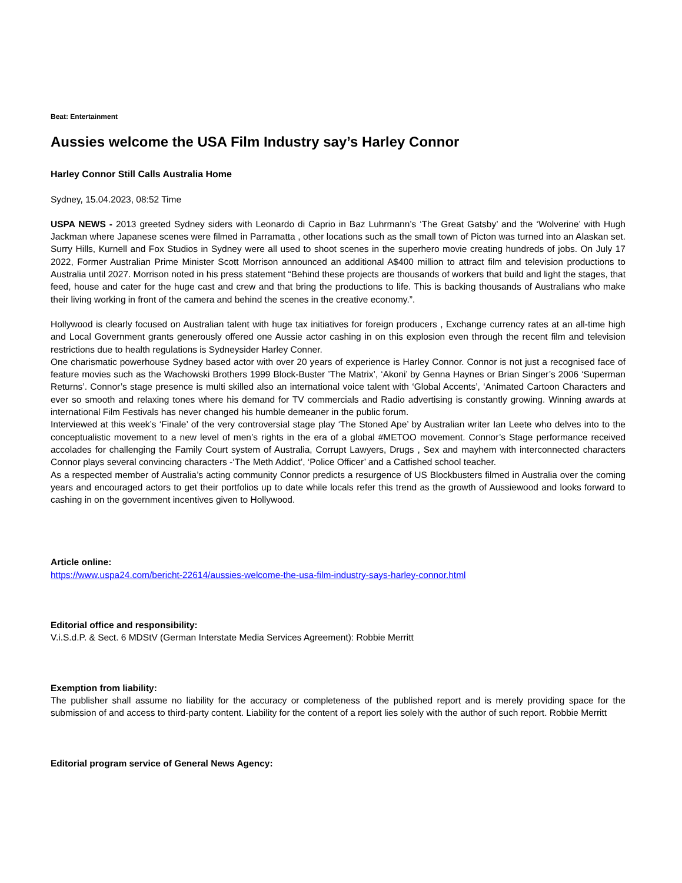Beat: Entertainment
Aussies welcome the USA Film Industry say’s Harley Connor
Harley Connor Still Calls Australia Home
Sydney, 15.04.2023, 08:52 Time
USPA NEWS - 2013 greeted Sydney siders with Leonardo di Caprio in Baz Luhrmann’s ‘The Great Gatsby’ and the ‘Wolverine’ with Hugh Jackman where Japanese scenes were filmed in Parramatta , other locations such as the small town of Picton was turned into an Alaskan set. Surry Hills, Kurnell and Fox Studios in Sydney were all used to shoot scenes in the superhero movie creating hundreds of jobs. On July 17 2022, Former Australian Prime Minister Scott Morrison announced an additional A$400 million to attract film and television productions to Australia until 2027. Morrison noted in his press statement “Behind these projects are thousands of workers that build and light the stages, that feed, house and cater for the huge cast and crew and that bring the productions to life. This is backing thousands of Australians who make their living working in front of the camera and behind the scenes in the creative economy.”.
Hollywood is clearly focused on Australian talent with huge tax initiatives for foreign producers , Exchange currency rates at an all-time high and Local Government grants generously offered one Aussie actor cashing in on this explosion even through the recent film and television restrictions due to health regulations is Sydneysider Harley Conner.
One charismatic powerhouse Sydney based actor with over 20 years of experience is Harley Connor. Connor is not just a recognised face of feature movies such as the Wachowski Brothers 1999 Block-Buster ’The Matrix’, ‘Akoni’ by Genna Haynes or Brian Singer’s 2006 ‘Superman Returns’. Connor’s stage presence is multi skilled also an international voice talent with ‘Global Accents’, ‘Animated Cartoon Characters and ever so smooth and relaxing tones where his demand for TV commercials and Radio advertising is constantly growing. Winning awards at international Film Festivals has never changed his humble demeaner in the public forum.
Interviewed at this week’s ‘Finale’ of the very controversial stage play ‘The Stoned Ape’ by Australian writer Ian Leete who delves into to the conceptualistic movement to a new level of men’s rights in the era of a global #METOO movement. Connor’s Stage performance received accolades for challenging the Family Court system of Australia, Corrupt Lawyers, Drugs , Sex and mayhem with interconnected characters Connor plays several convincing characters -‘The Meth Addict’, ‘Police Officer’ and a Catfished school teacher.
As a respected member of Australia’s acting community Connor predicts a resurgence of US Blockbusters filmed in Australia over the coming years and encouraged actors to get their portfolios up to date while locals refer this trend as the growth of Aussiewood and looks forward to cashing in on the government incentives given to Hollywood.
Article online:
https://www.uspa24.com/bericht-22614/aussies-welcome-the-usa-film-industry-says-harley-connor.html
Editorial office and responsibility:
V.i.S.d.P. & Sect. 6 MDStV (German Interstate Media Services Agreement): Robbie Merritt
Exemption from liability:
The publisher shall assume no liability for the accuracy or completeness of the published report and is merely providing space for the submission of and access to third-party content. Liability for the content of a report lies solely with the author of such report. Robbie Merritt
Editorial program service of General News Agency: